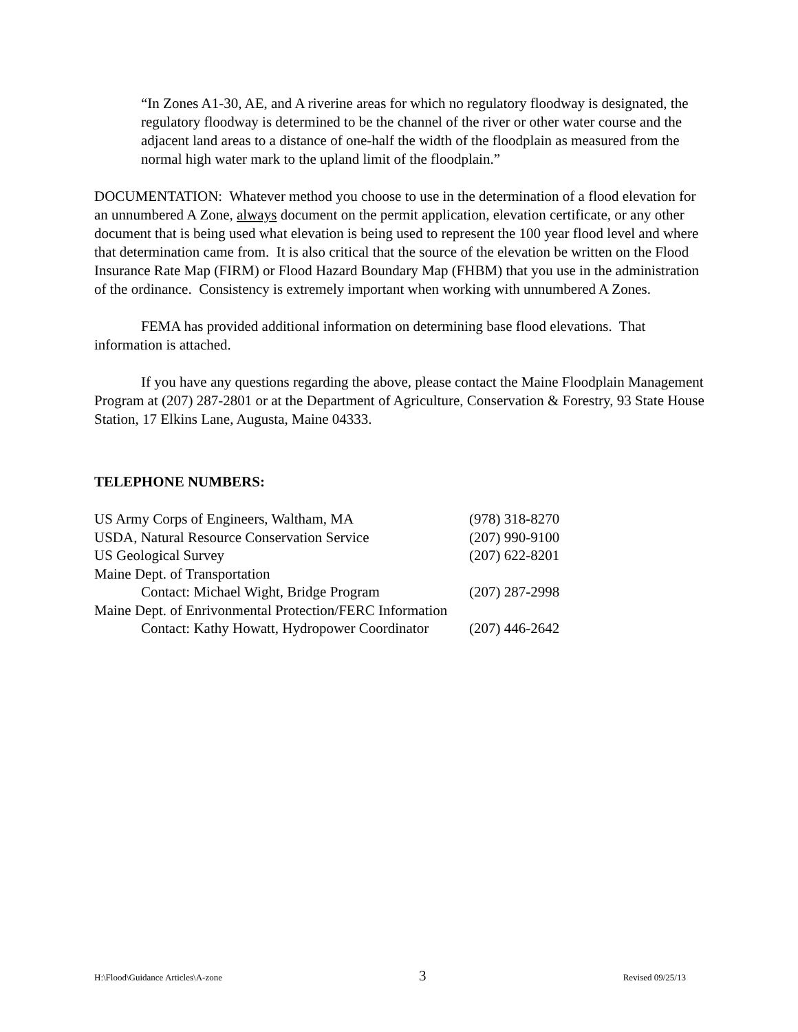“In Zones A1-30, AE, and A riverine areas for which no regulatory floodway is designated, the regulatory floodway is determined to be the channel of the river or other water course and the adjacent land areas to a distance of one-half the width of the floodplain as measured from the normal high water mark to the upland limit of the floodplain.”
DOCUMENTATION: Whatever method you choose to use in the determination of a flood elevation for an unnumbered A Zone, always document on the permit application, elevation certificate, or any other document that is being used what elevation is being used to represent the 100 year flood level and where that determination came from. It is also critical that the source of the elevation be written on the Flood Insurance Rate Map (FIRM) or Flood Hazard Boundary Map (FHBM) that you use in the administration of the ordinance. Consistency is extremely important when working with unnumbered A Zones.
FEMA has provided additional information on determining base flood elevations. That information is attached.
If you have any questions regarding the above, please contact the Maine Floodplain Management Program at (207) 287-2801 or at the Department of Agriculture, Conservation & Forestry, 93 State House Station, 17 Elkins Lane, Augusta, Maine 04333.
TELEPHONE NUMBERS:
| US Army Corps of Engineers, Waltham, MA | (978) 318-8270 |
| USDA, Natural Resource Conservation Service | (207) 990-9100 |
| US Geological Survey | (207) 622-8201 |
| Maine Dept. of Transportation | |
| Contact: Michael Wight, Bridge Program | (207) 287-2998 |
| Maine Dept. of Enrivonmental Protection/FERC Information | |
| Contact: Kathy Howatt, Hydropower Coordinator | (207) 446-2642 |
H:\Flood\Guidance Articles\A-zone 3 Revised 09/25/13